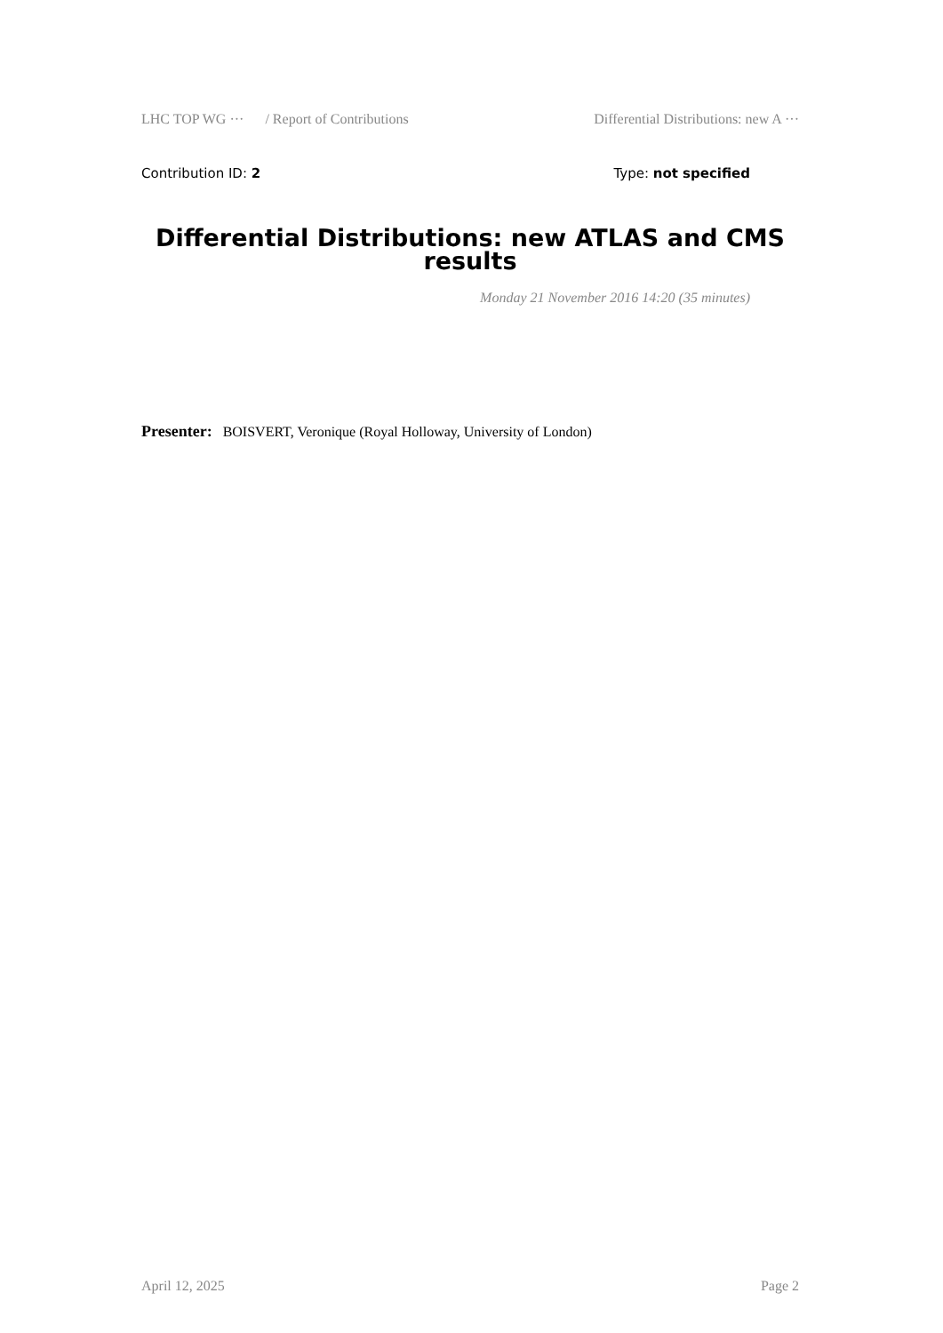LHC TOP WG ··· / Report of Contributions Differential Distributions: new A ···
Contribution ID: 2 Type: not specified
Differential Distributions: new ATLAS and CMS results
Monday 21 November 2016 14:20 (35 minutes)
Presenter: BOISVERT, Veronique (Royal Holloway, University of London)
April 12, 2025 Page 2